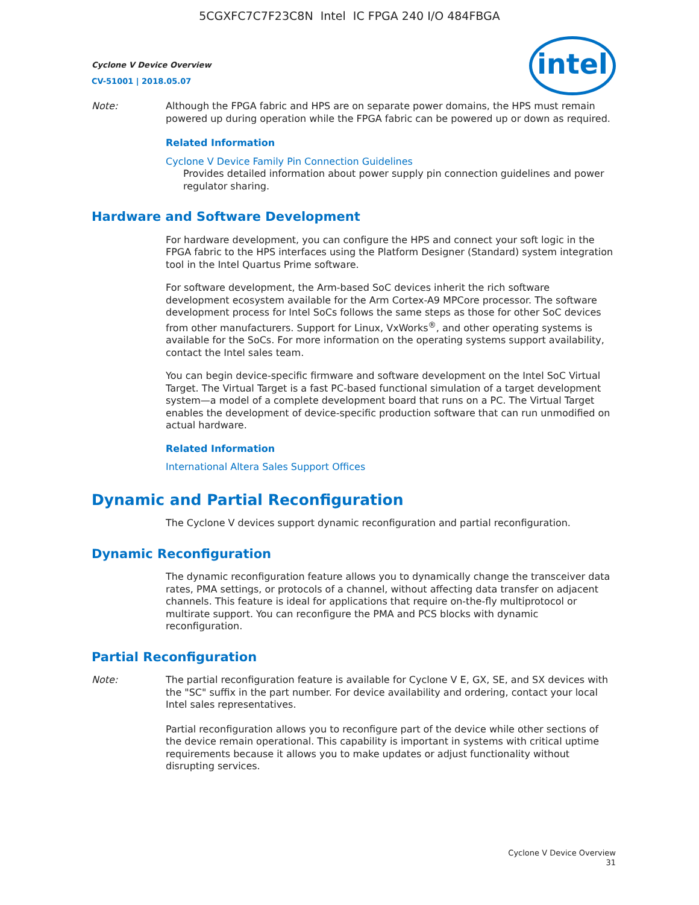5CGXFC7C7F23C8N Intel IC FPGA 240 I/O 484FBGA
Cyclone V Device Overview
CV-51001 | 2018.05.07
intel
Note: Although the FPGA fabric and HPS are on separate power domains, the HPS must remain powered up during operation while the FPGA fabric can be powered up or down as required.
Related Information
Cyclone V Device Family Pin Connection Guidelines
Provides detailed information about power supply pin connection guidelines and power regulator sharing.
Hardware and Software Development
For hardware development, you can configure the HPS and connect your soft logic in the FPGA fabric to the HPS interfaces using the Platform Designer (Standard) system integration tool in the Intel Quartus Prime software.
For software development, the Arm-based SoC devices inherit the rich software development ecosystem available for the Arm Cortex-A9 MPCore processor. The software development process for Intel SoCs follows the same steps as those for other SoC devices from other manufacturers. Support for Linux, VxWorks<sup>®</sup>, and other operating systems is available for the SoCs. For more information on the operating systems support availability, contact the Intel sales team.
You can begin device-specific firmware and software development on the Intel SoC Virtual Target. The Virtual Target is a fast PC-based functional simulation of a target development system—a model of a complete development board that runs on a PC. The Virtual Target enables the development of device-specific production software that can run unmodified on actual hardware.
Related Information
International Altera Sales Support Offices
Dynamic and Partial Reconfiguration
The Cyclone V devices support dynamic reconfiguration and partial reconfiguration.
Dynamic Reconfiguration
The dynamic reconfiguration feature allows you to dynamically change the transceiver data rates, PMA settings, or protocols of a channel, without affecting data transfer on adjacent channels. This feature is ideal for applications that require on-the-fly multiprotocol or multirate support. You can reconfigure the PMA and PCS blocks with dynamic reconfiguration.
Partial Reconfiguration
Note: The partial reconfiguration feature is available for Cyclone V E, GX, SE, and SX devices with the "SC" suffix in the part number. For device availability and ordering, contact your local Intel sales representatives.
Partial reconfiguration allows you to reconfigure part of the device while other sections of the device remain operational. This capability is important in systems with critical uptime requirements because it allows you to make updates or adjust functionality without disrupting services.
Cyclone V Device Overview
31